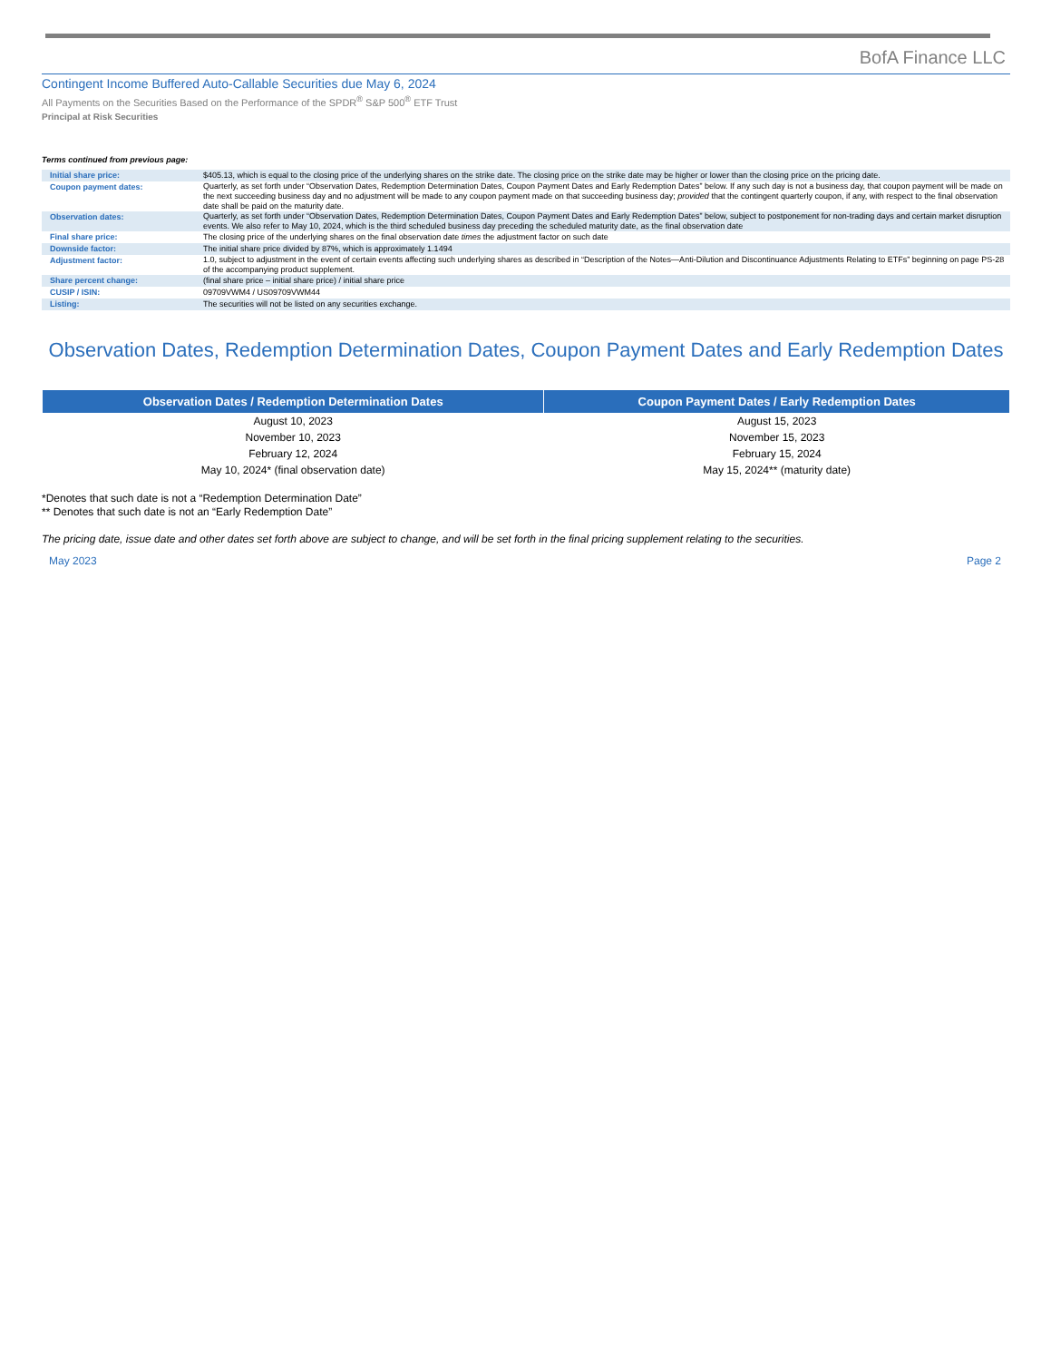BofA Finance LLC
Contingent Income Buffered Auto-Callable Securities due May 6, 2024
All Payments on the Securities Based on the Performance of the SPDR<sup>®</sup> S&P 500<sup>®</sup> ETF Trust
Principal at Risk Securities
Terms continued from previous page:
| Initial share price: | $405.13, which is equal to the closing price of the underlying shares on the strike date. The closing price on the strike date may be higher or lower than the closing price on the pricing date. |
| Coupon payment dates: | Quarterly, as set forth under “Observation Dates, Redemption Determination Dates, Coupon Payment Dates and Early Redemption Dates” below. If any such day is not a business day, that coupon payment will be made on the next succeeding business day and no adjustment will be made to any coupon payment made on that succeeding business day; provided that the contingent quarterly coupon, if any, with respect to the final observation date shall be paid on the maturity date. |
| Observation dates: | Quarterly, as set forth under “Observation Dates, Redemption Determination Dates, Coupon Payment Dates and Early Redemption Dates” below, subject to postponement for non-trading days and certain market disruption events. We also refer to May 10, 2024, which is the third scheduled business day preceding the scheduled maturity date, as the final observation date |
| Final share price: | The closing price of the underlying shares on the final observation date times the adjustment factor on such date |
| Downside factor: | The initial share price divided by 87%, which is approximately 1.1494 |
| Adjustment factor: | 1.0, subject to adjustment in the event of certain events affecting such underlying shares as described in “Description of the Notes—Anti-Dilution and Discontinuance Adjustments Relating to ETFs” beginning on page PS-28 of the accompanying product supplement. |
| Share percent change: | (final share price – initial share price) / initial share price |
| CUSIP / ISIN: | 09709VWM4 / US09709VWM44 |
| Listing: | The securities will not be listed on any securities exchange. |
Observation Dates, Redemption Determination Dates, Coupon Payment Dates and Early Redemption Dates
| Observation Dates / Redemption Determination Dates | Coupon Payment Dates / Early Redemption Dates |
| --- | --- |
| August 10, 2023 | August 15, 2023 |
| November 10, 2023 | November 15, 2023 |
| February 12, 2024 | February 15, 2024 |
| May 10, 2024* (final observation date) | May 15, 2024** (maturity date) |
*Denotes that such date is not a “Redemption Determination Date”
** Denotes that such date is not an “Early Redemption Date”
The pricing date, issue date and other dates set forth above are subject to change, and will be set forth in the final pricing supplement relating to the securities.
May 2023 Page 2